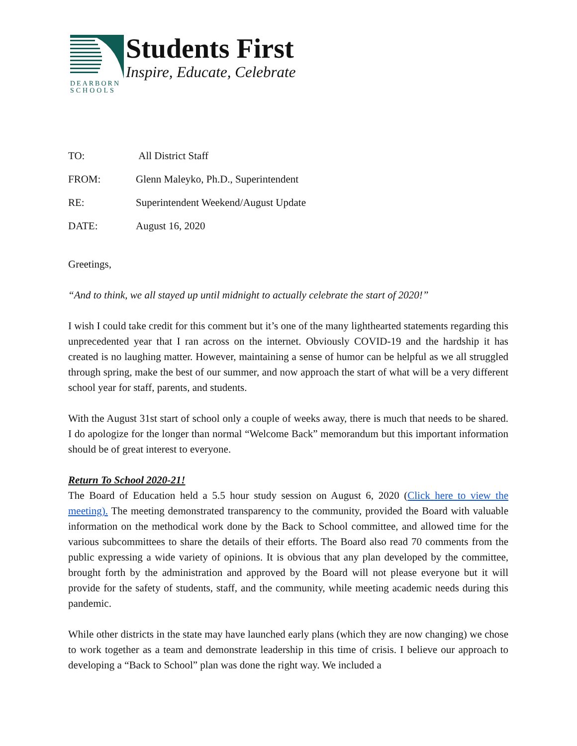DEARBORN
SCHOOLS
Students First
Inspire, Educate, Celebrate
TO: All District Staff
FROM: Glenn Maleyko, Ph.D., Superintendent
RE: Superintendent Weekend/August Update
DATE: August 16, 2020
Greetings,
“And to think, we all stayed up until midnight to actually celebrate the start of 2020!”
I wish I could take credit for this comment but it’s one of the many lighthearted statements regarding this unprecedented year that I ran across on the internet. Obviously COVID-19 and the hardship it has created is no laughing matter. However, maintaining a sense of humor can be helpful as we all struggled through spring, make the best of our summer, and now approach the start of what will be a very different school year for staff, parents, and students.
With the August 31st start of school only a couple of weeks away, there is much that needs to be shared. I do apologize for the longer than normal “Welcome Back” memorandum but this important information should be of great interest to everyone.
Return To School 2020-21!
The Board of Education held a 5.5 hour study session on August 6, 2020 (Click here to view the meeting). The meeting demonstrated transparency to the community, provided the Board with valuable information on the methodical work done by the Back to School committee, and allowed time for the various subcommittees to share the details of their efforts. The Board also read 70 comments from the public expressing a wide variety of opinions. It is obvious that any plan developed by the committee, brought forth by the administration and approved by the Board will not please everyone but it will provide for the safety of students, staff, and the community, while meeting academic needs during this pandemic.
While other districts in the state may have launched early plans (which they are now changing) we chose to work together as a team and demonstrate leadership in this time of crisis. I believe our approach to developing a “Back to School” plan was done the right way. We included a